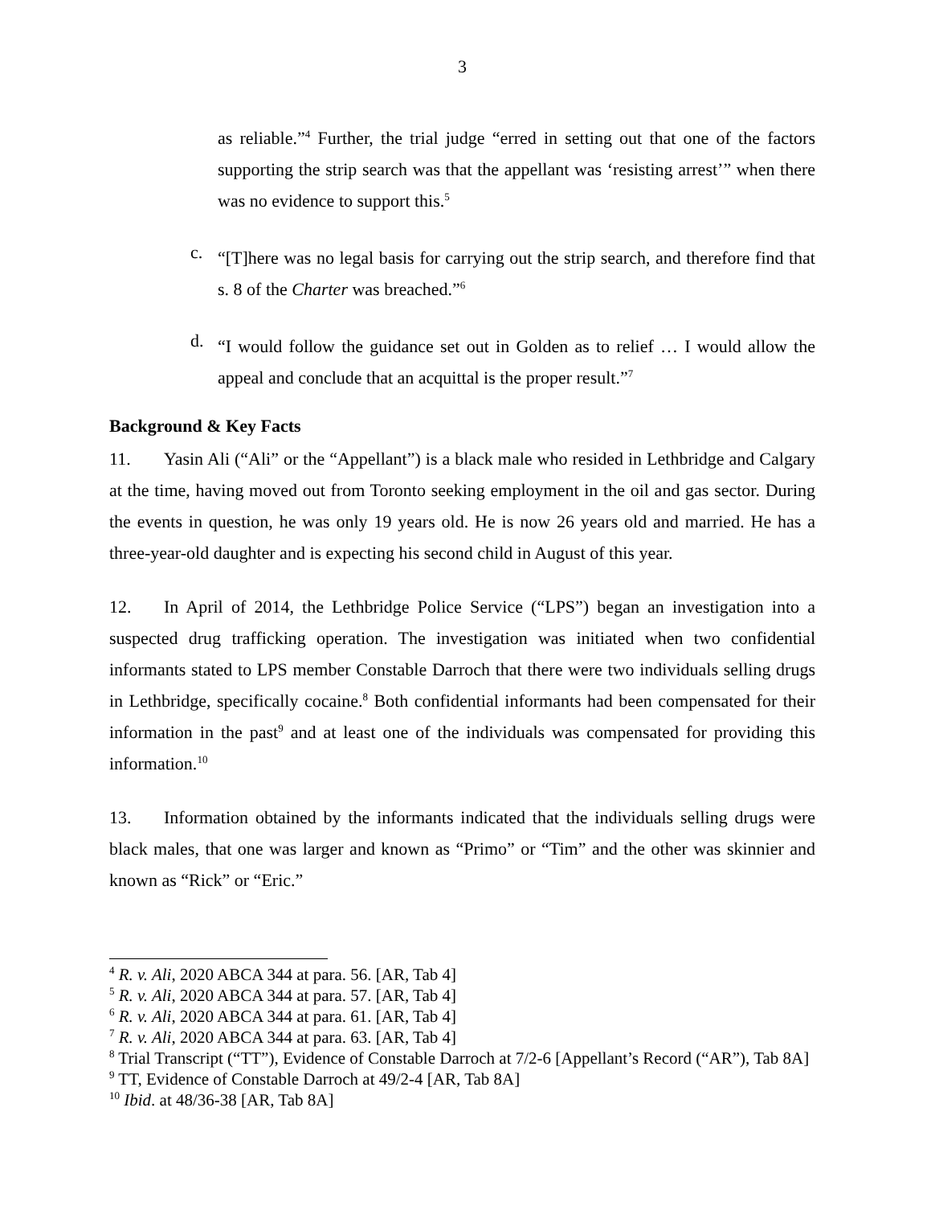3
as reliable.”<sup>4</sup> Further, the trial judge “erred in setting out that one of the factors supporting the strip search was that the appellant was ‘resisting arrest’” when there was no evidence to support this.<sup>5</sup>
c.
“[T]here was no legal basis for carrying out the strip search, and therefore find that s. 8 of the Charter was breached.”<sup>6</sup>
d.
“I would follow the guidance set out in Golden as to relief … I would allow the appeal and conclude that an acquittal is the proper result.”<sup>7</sup>
Background & Key Facts
11. Yasin Ali (“Ali” or the “Appellant”) is a black male who resided in Lethbridge and Calgary at the time, having moved out from Toronto seeking employment in the oil and gas sector. During the events in question, he was only 19 years old. He is now 26 years old and married. He has a three-year-old daughter and is expecting his second child in August of this year.
12. In April of 2014, the Lethbridge Police Service (“LPS”) began an investigation into a suspected drug trafficking operation. The investigation was initiated when two confidential informants stated to LPS member Constable Darroch that there were two individuals selling drugs in Lethbridge, specifically cocaine.<sup>8</sup> Both confidential informants had been compensated for their information in the past<sup>9</sup> and at least one of the individuals was compensated for providing this information.<sup>10</sup>
13. Information obtained by the informants indicated that the individuals selling drugs were black males, that one was larger and known as “Primo” or “Tim” and the other was skinnier and known as “Rick” or “Eric.”
<sup>4</sup> R. v. Ali, 2020 ABCA 344 at para. 56. [AR, Tab 4]
<sup>5</sup> R. v. Ali, 2020 ABCA 344 at para. 57. [AR, Tab 4]
<sup>6</sup> R. v. Ali, 2020 ABCA 344 at para. 61. [AR, Tab 4]
<sup>7</sup> R. v. Ali, 2020 ABCA 344 at para. 63. [AR, Tab 4]
<sup>8</sup> Trial Transcript (“TT”), Evidence of Constable Darroch at 7/2-6 [Appellant’s Record (“AR”), Tab 8A]
<sup>9</sup> TT, Evidence of Constable Darroch at 49/2-4 [AR, Tab 8A]
<sup>10</sup> Ibid. at 48/36-38 [AR, Tab 8A]